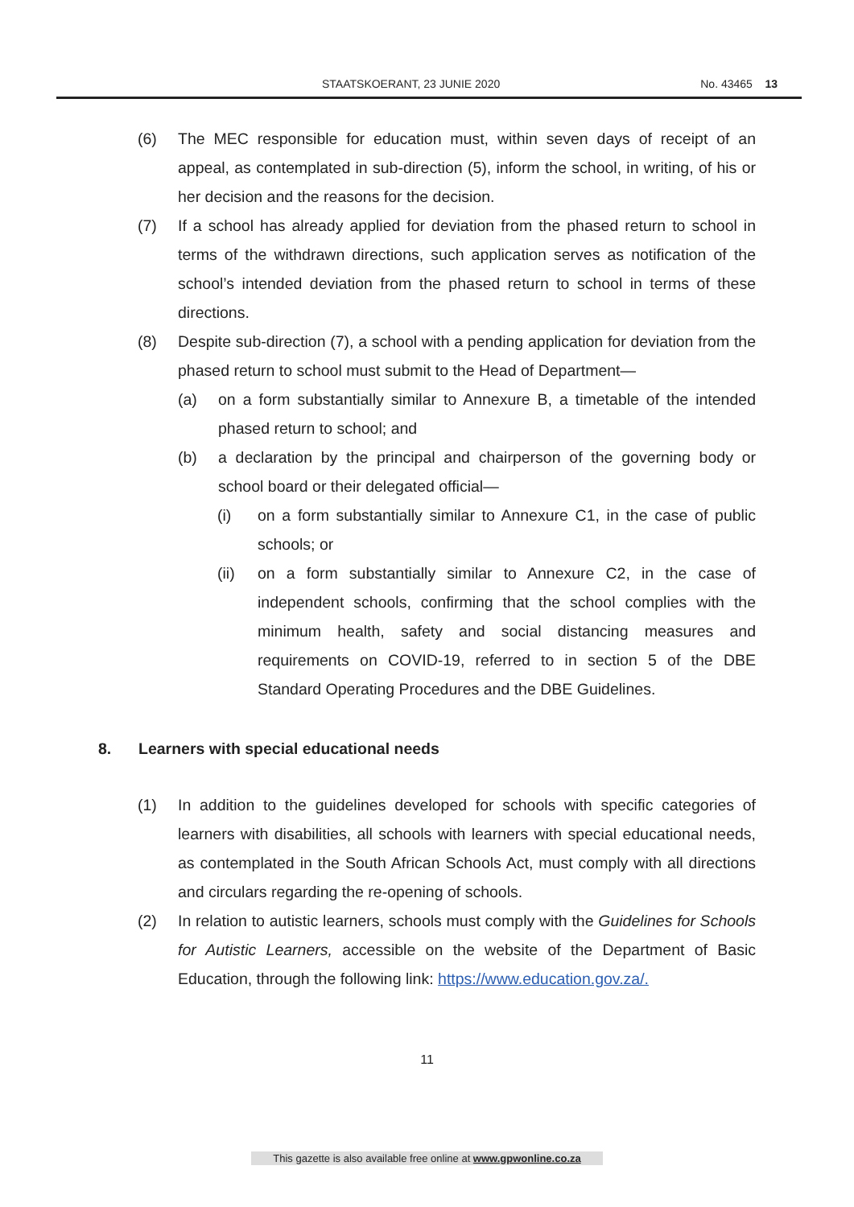STAATSKOERANT, 23 JUNIE 2020 No. 43465 13
(6) The MEC responsible for education must, within seven days of receipt of an appeal, as contemplated in sub-direction (5), inform the school, in writing, of his or her decision and the reasons for the decision.
(7) If a school has already applied for deviation from the phased return to school in terms of the withdrawn directions, such application serves as notification of the school’s intended deviation from the phased return to school in terms of these directions.
(8) Despite sub-direction (7), a school with a pending application for deviation from the phased return to school must submit to the Head of Department—
(a) on a form substantially similar to Annexure B, a timetable of the intended phased return to school; and
(b) a declaration by the principal and chairperson of the governing body or school board or their delegated official—
(i) on a form substantially similar to Annexure C1, in the case of public schools; or
(ii) on a form substantially similar to Annexure C2, in the case of independent schools, confirming that the school complies with the minimum health, safety and social distancing measures and requirements on COVID-19, referred to in section 5 of the DBE Standard Operating Procedures and the DBE Guidelines.
8. Learners with special educational needs
(1) In addition to the guidelines developed for schools with specific categories of learners with disabilities, all schools with learners with special educational needs, as contemplated in the South African Schools Act, must comply with all directions and circulars regarding the re-opening of schools.
(2) In relation to autistic learners, schools must comply with the Guidelines for Schools for Autistic Learners, accessible on the website of the Department of Basic Education, through the following link: https://www.education.gov.za/.
11
This gazette is also available free online at www.gpwonline.co.za